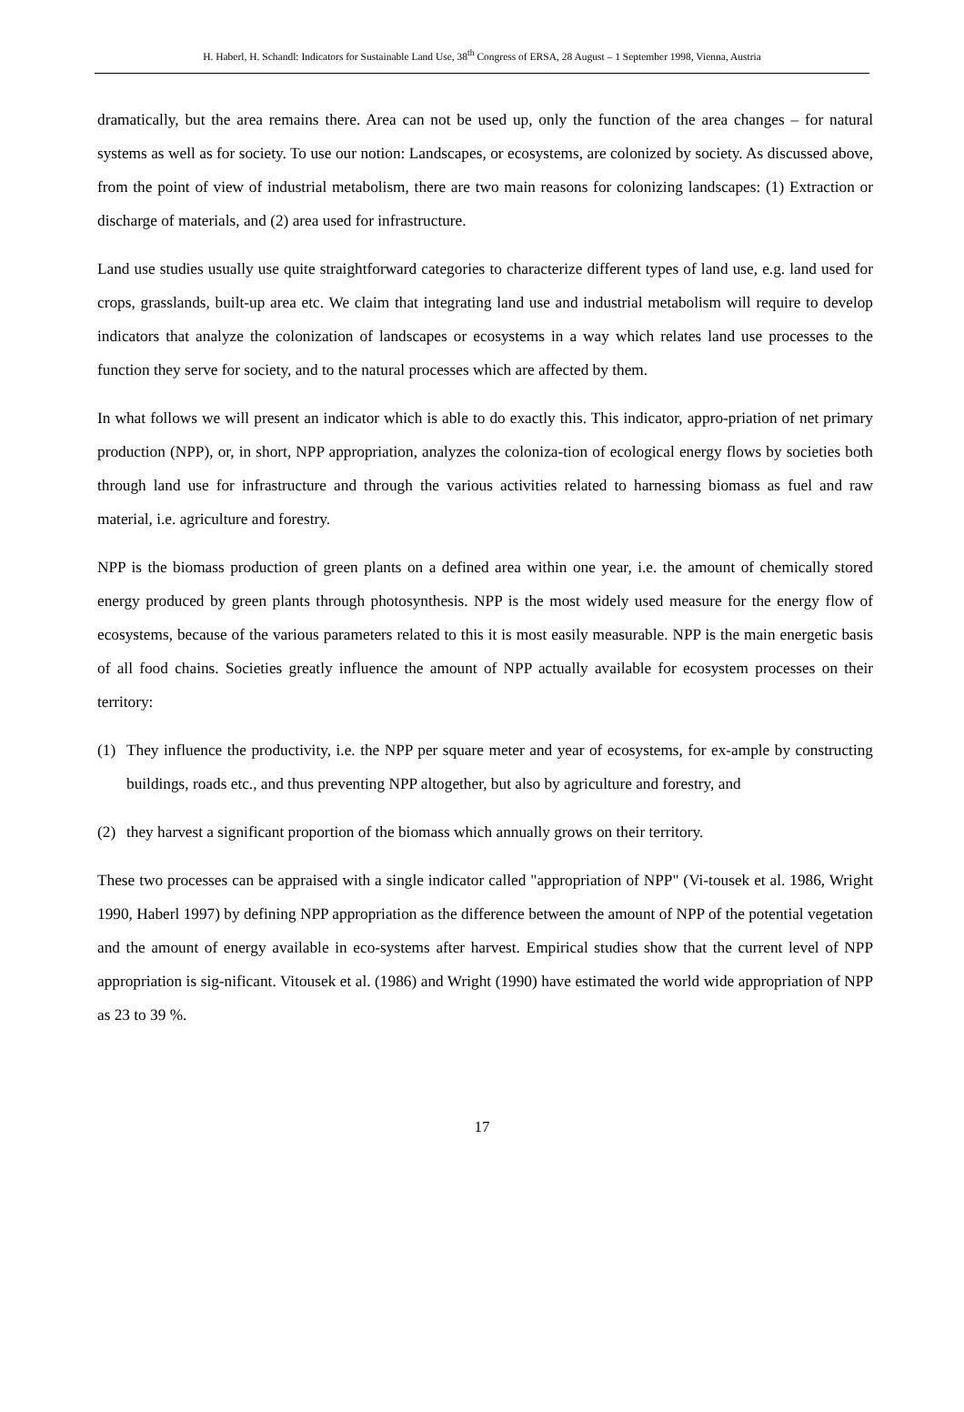H. Haberl, H. Schandl: Indicators for Sustainable Land Use, 38<sup>th</sup> Congress of ERSA, 28 August – 1 September 1998, Vienna, Austria
dramatically, but the area remains there. Area can not be used up, only the function of the area changes – for natural systems as well as for society. To use our notion: Landscapes, or ecosystems, are colonized by society. As discussed above, from the point of view of industrial metabolism, there are two main reasons for colonizing landscapes: (1) Extraction or discharge of materials, and (2) area used for infrastructure.
Land use studies usually use quite straightforward categories to characterize different types of land use, e.g. land used for crops, grasslands, built-up area etc. We claim that integrating land use and industrial metabolism will require to develop indicators that analyze the colonization of landscapes or ecosystems in a way which relates land use processes to the function they serve for society, and to the natural processes which are affected by them.
In what follows we will present an indicator which is able to do exactly this. This indicator, appro-priation of net primary production (NPP), or, in short, NPP appropriation, analyzes the coloniza-tion of ecological energy flows by societies both through land use for infrastructure and through the various activities related to harnessing biomass as fuel and raw material, i.e. agriculture and forestry.
NPP is the biomass production of green plants on a defined area within one year, i.e. the amount of chemically stored energy produced by green plants through photosynthesis. NPP is the most widely used measure for the energy flow of ecosystems, because of the various parameters related to this it is most easily measurable. NPP is the main energetic basis of all food chains. Societies greatly influence the amount of NPP actually available for ecosystem processes on their territory:
(1) They influence the productivity, i.e. the NPP per square meter and year of ecosystems, for ex-ample by constructing buildings, roads etc., and thus preventing NPP altogether, but also by agriculture and forestry, and
(2) they harvest a significant proportion of the biomass which annually grows on their territory.
These two processes can be appraised with a single indicator called "appropriation of NPP" (Vi-tousek et al. 1986, Wright 1990, Haberl 1997) by defining NPP appropriation as the difference between the amount of NPP of the potential vegetation and the amount of energy available in eco-systems after harvest. Empirical studies show that the current level of NPP appropriation is sig-nificant. Vitousek et al. (1986) and Wright (1990) have estimated the world wide appropriation of NPP as 23 to 39 %.
17